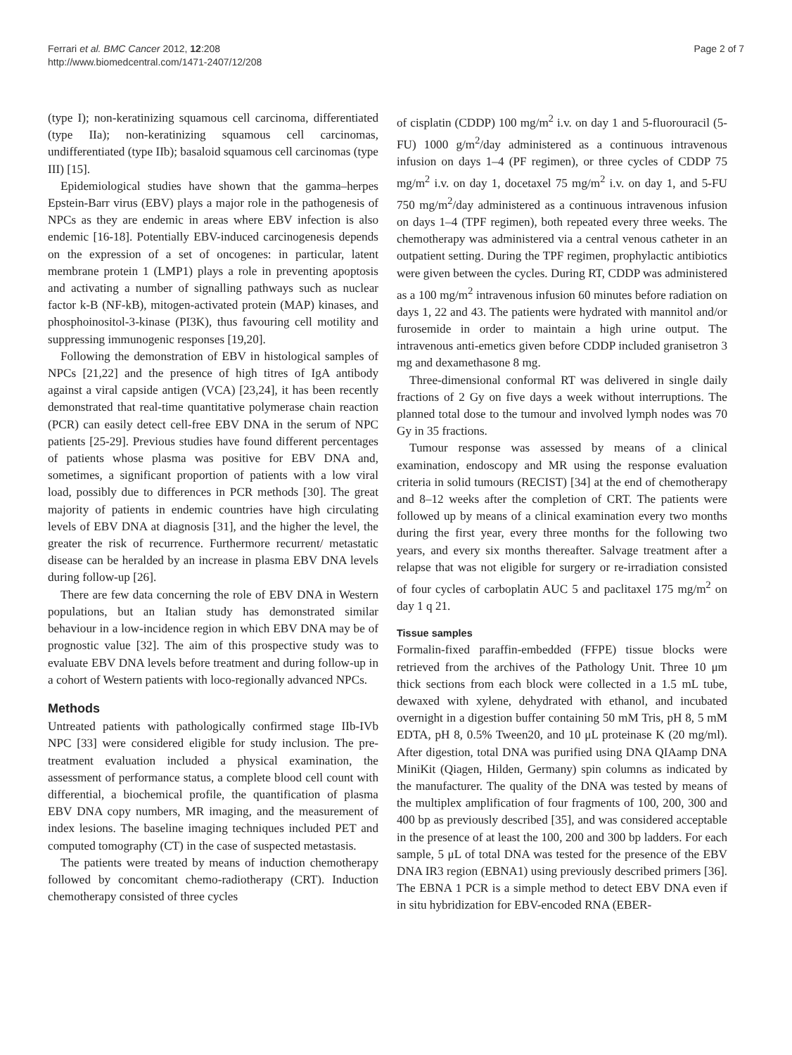Ferrari et al. BMC Cancer 2012, 12:208
http://www.biomedcentral.com/1471-2407/12/208
Page 2 of 7
(type I); non-keratinizing squamous cell carcinoma, differentiated (type IIa); non-keratinizing squamous cell carcinomas, undifferentiated (type IIb); basaloid squamous cell carcinomas (type III) [15].
Epidemiological studies have shown that the gamma–herpes Epstein-Barr virus (EBV) plays a major role in the pathogenesis of NPCs as they are endemic in areas where EBV infection is also endemic [16-18]. Potentially EBV-induced carcinogenesis depends on the expression of a set of oncogenes: in particular, latent membrane protein 1 (LMP1) plays a role in preventing apoptosis and activating a number of signalling pathways such as nuclear factor k-B (NF-kB), mitogen-activated protein (MAP) kinases, and phosphoinositol-3-kinase (PI3K), thus favouring cell motility and suppressing immunogenic responses [19,20].
Following the demonstration of EBV in histological samples of NPCs [21,22] and the presence of high titres of IgA antibody against a viral capside antigen (VCA) [23,24], it has been recently demonstrated that real-time quantitative polymerase chain reaction (PCR) can easily detect cell-free EBV DNA in the serum of NPC patients [25-29]. Previous studies have found different percentages of patients whose plasma was positive for EBV DNA and, sometimes, a significant proportion of patients with a low viral load, possibly due to differences in PCR methods [30]. The great majority of patients in endemic countries have high circulating levels of EBV DNA at diagnosis [31], and the higher the level, the greater the risk of recurrence. Furthermore recurrent/ metastatic disease can be heralded by an increase in plasma EBV DNA levels during follow-up [26].
There are few data concerning the role of EBV DNA in Western populations, but an Italian study has demonstrated similar behaviour in a low-incidence region in which EBV DNA may be of prognostic value [32]. The aim of this prospective study was to evaluate EBV DNA levels before treatment and during follow-up in a cohort of Western patients with loco-regionally advanced NPCs.
Methods
Untreated patients with pathologically confirmed stage IIb-IVb NPC [33] were considered eligible for study inclusion. The pre-treatment evaluation included a physical examination, the assessment of performance status, a complete blood cell count with differential, a biochemical profile, the quantification of plasma EBV DNA copy numbers, MR imaging, and the measurement of index lesions. The baseline imaging techniques included PET and computed tomography (CT) in the case of suspected metastasis.
The patients were treated by means of induction chemotherapy followed by concomitant chemo-radiotherapy (CRT). Induction chemotherapy consisted of three cycles
of cisplatin (CDDP) 100 mg/m<sup>2</sup> i.v. on day 1 and 5-fluorouracil (5-FU) 1000 g/m<sup>2</sup>/day administered as a continuous intravenous infusion on days 1–4 (PF regimen), or three cycles of CDDP 75 mg/m<sup>2</sup> i.v. on day 1, docetaxel 75 mg/m<sup>2</sup> i.v. on day 1, and 5-FU 750 mg/m<sup>2</sup>/day administered as a continuous intravenous infusion on days 1–4 (TPF regimen), both repeated every three weeks. The chemotherapy was administered via a central venous catheter in an outpatient setting. During the TPF regimen, prophylactic antibiotics were given between the cycles. During RT, CDDP was administered as a 100 mg/m<sup>2</sup> intravenous infusion 60 minutes before radiation on days 1, 22 and 43. The patients were hydrated with mannitol and/or furosemide in order to maintain a high urine output. The intravenous anti-emetics given before CDDP included granisetron 3 mg and dexamethasone 8 mg.
Three-dimensional conformal RT was delivered in single daily fractions of 2 Gy on five days a week without interruptions. The planned total dose to the tumour and involved lymph nodes was 70 Gy in 35 fractions.
Tumour response was assessed by means of a clinical examination, endoscopy and MR using the response evaluation criteria in solid tumours (RECIST) [34] at the end of chemotherapy and 8–12 weeks after the completion of CRT. The patients were followed up by means of a clinical examination every two months during the first year, every three months for the following two years, and every six months thereafter. Salvage treatment after a relapse that was not eligible for surgery or re-irradiation consisted of four cycles of carboplatin AUC 5 and paclitaxel 175 mg/m<sup>2</sup> on day 1 q 21.
Tissue samples
Formalin-fixed paraffin-embedded (FFPE) tissue blocks were retrieved from the archives of the Pathology Unit. Three 10 μm thick sections from each block were collected in a 1.5 mL tube, dewaxed with xylene, dehydrated with ethanol, and incubated overnight in a digestion buffer containing 50 mM Tris, pH 8, 5 mM EDTA, pH 8, 0.5% Tween20, and 10 μL proteinase K (20 mg/ml). After digestion, total DNA was purified using DNA QIAamp DNA MiniKit (Qiagen, Hilden, Germany) spin columns as indicated by the manufacturer. The quality of the DNA was tested by means of the multiplex amplification of four fragments of 100, 200, 300 and 400 bp as previously described [35], and was considered acceptable in the presence of at least the 100, 200 and 300 bp ladders. For each sample, 5 μL of total DNA was tested for the presence of the EBV DNA IR3 region (EBNA1) using previously described primers [36]. The EBNA 1 PCR is a simple method to detect EBV DNA even if in situ hybridization for EBV-encoded RNA (EBER-